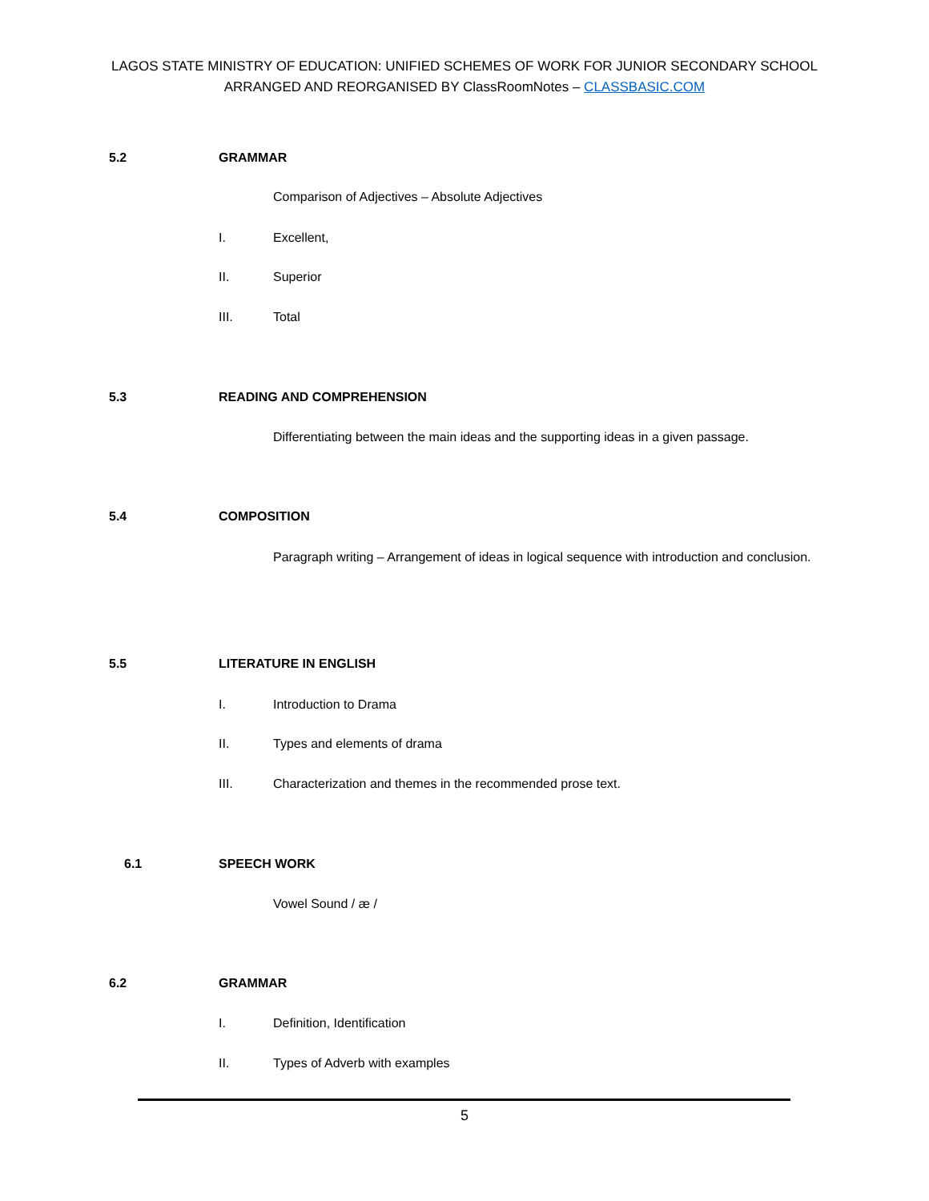LAGOS STATE MINISTRY OF EDUCATION: UNIFIED SCHEMES OF WORK FOR JUNIOR SECONDARY SCHOOL
ARRANGED AND REORGANISED BY ClassRoomNotes – CLASSBASIC.COM
5.2 GRAMMAR
Comparison of Adjectives – Absolute Adjectives
I. Excellent,
II. Superior
III. Total
5.3 READING AND COMPREHENSION
Differentiating between the main ideas and the supporting ideas in a given passage.
5.4 COMPOSITION
Paragraph writing – Arrangement of ideas in logical sequence with introduction and conclusion.
5.5 LITERATURE IN ENGLISH
I. Introduction to Drama
II. Types and elements of drama
III. Characterization and themes in the recommended prose text.
6.1 SPEECH WORK
Vowel Sound / æ /
6.2 GRAMMAR
I. Definition, Identification
II. Types of Adverb with examples
5